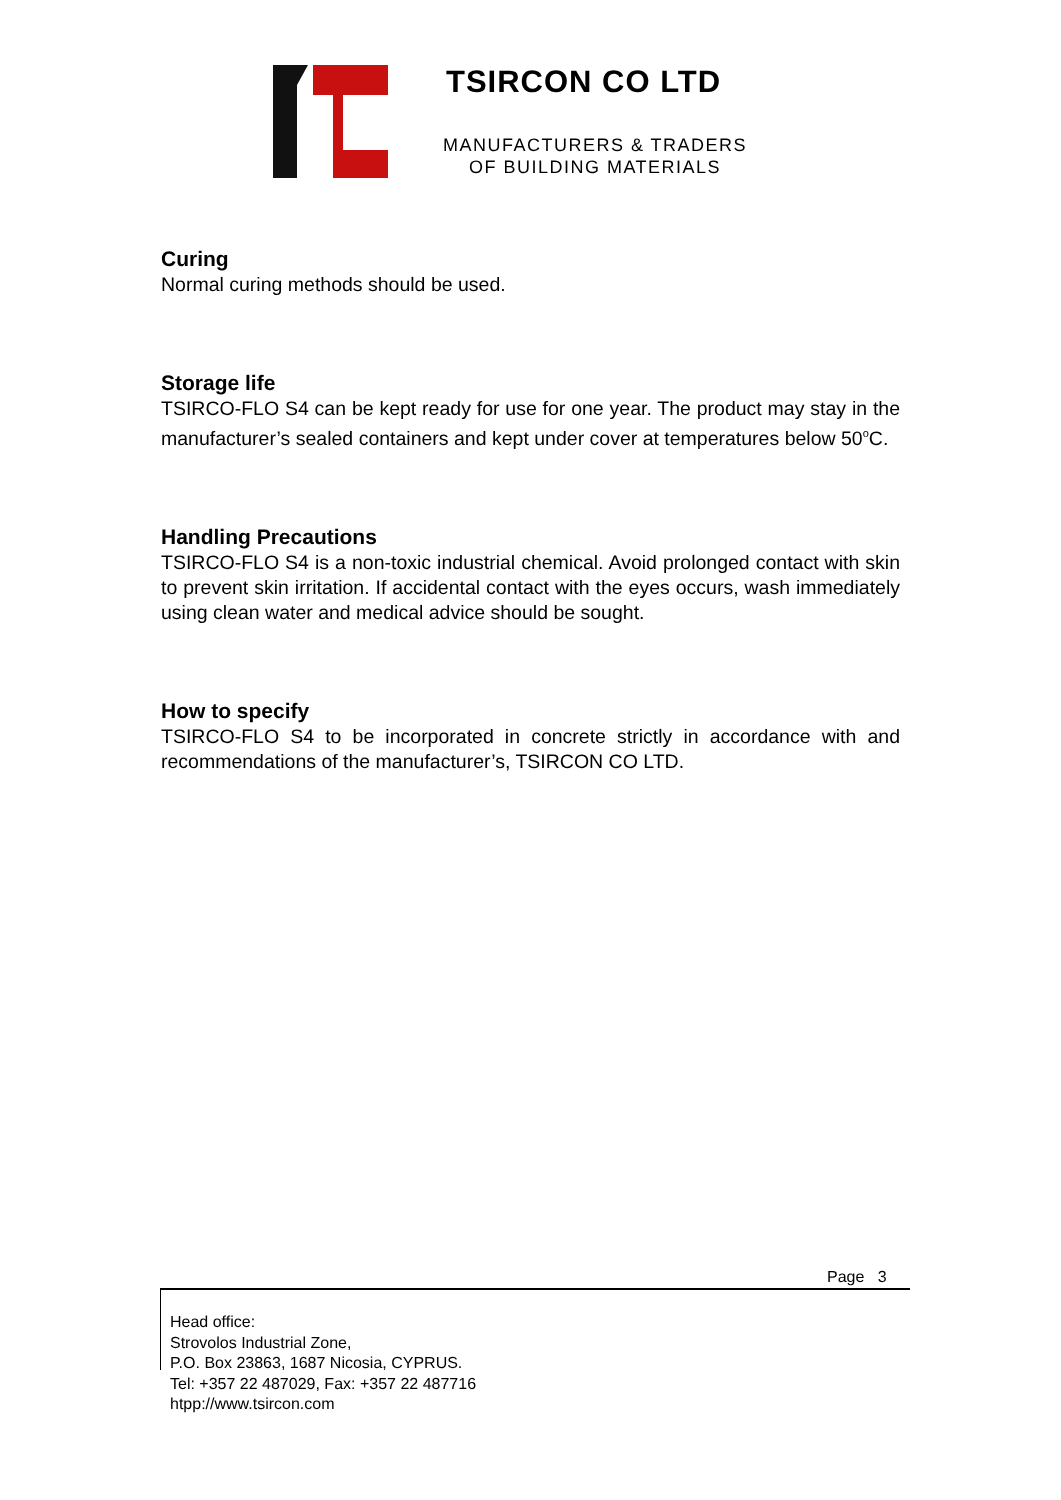TSIRCON CO LTD
MANUFACTURERS & TRADERS
OF BUILDING MATERIALS
Curing
Normal curing methods should be used.
Storage life
TSIRCO-FLO S4 can be kept ready for use for one year. The product may stay in the manufacturer’s sealed containers and kept under cover at temperatures below 50<sup>o</sup>C.
Handling Precautions
TSIRCO-FLO S4 is a non-toxic industrial chemical. Avoid prolonged contact with skin to prevent skin irritation. If accidental contact with the eyes occurs, wash immediately using clean water and medical advice should be sought.
How to specify
TSIRCO-FLO S4 to be incorporated in concrete strictly in accordance with and recommendations of the manufacturer’s, TSIRCON CO LTD.
Page 3
Head office:
Strovolos Industrial Zone,
P.O. Box 23863, 1687 Nicosia, CYPRUS.
Tel: +357 22 487029, Fax: +357 22 487716
htpp://www.tsircon.com